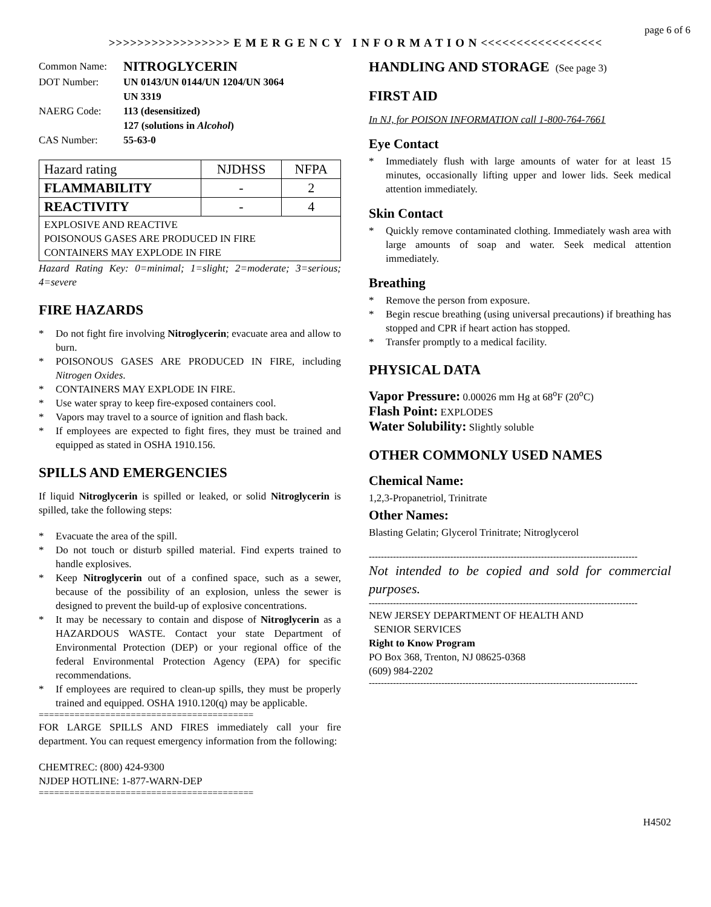page 6 of 6
>>>>>>>>>>>>>>>>> E M E R G E N C Y I N F O R M A T I O N <<<<<<<<<<<<<<<<<
| Common Name: | NITROGLYCERIN |
| DOT Number: | UN 0143/UN 0144/UN 1204/UN 3064 UN 3319 |
| NAERG Code: | 113 (desensitized) 127 (solutions in Alcohol ) |
| CAS Number: | 55-63-0 |
| Hazard rating | NJDHSS | NFPA |
| FLAMMABILITY | - | 2 |
| REACTIVITY | - | 4 |
| EXPLOSIVE AND REACTIVE POISONOUS GASES ARE PRODUCED IN FIRE CONTAINERS MAY EXPLODE IN FIRE | | |
Hazard Rating Key: 0=minimal; 1=slight; 2=moderate; 3=serious; 4=severe
FIRE HAZARDS
* Do not fight fire involving Nitroglycerin; evacuate area and allow to burn.
* POISONOUS GASES ARE PRODUCED IN FIRE, including Nitrogen Oxides.
* CONTAINERS MAY EXPLODE IN FIRE.
* Use water spray to keep fire-exposed containers cool.
* Vapors may travel to a source of ignition and flash back.
* If employees are expected to fight fires, they must be trained and equipped as stated in OSHA 1910.156.
SPILLS AND EMERGENCIES
If liquid Nitroglycerin is spilled or leaked, or solid Nitroglycerin is spilled, take the following steps:
* Evacuate the area of the spill.
* Do not touch or disturb spilled material. Find experts trained to handle explosives.
* Keep Nitroglycerin out of a confined space, such as a sewer, because of the possibility of an explosion, unless the sewer is designed to prevent the build-up of explosive concentrations.
* It may be necessary to contain and dispose of Nitroglycerin as a HAZARDOUS WASTE. Contact your state Department of Environmental Protection (DEP) or your regional office of the federal Environmental Protection Agency (EPA) for specific recommendations.
* If employees are required to clean-up spills, they must be properly trained and equipped. OSHA 1910.120(q) may be applicable.
==========================================
FOR LARGE SPILLS AND FIRES immediately call your fire department. You can request emergency information from the following:
CHEMTREC: (800) 424-9300
NJDEP HOTLINE: 1-877-WARN-DEP
==========================================
HANDLING AND STORAGE (See page 3)
FIRST AID
In NJ, for POISON INFORMATION call 1-800-764-7661
Eye Contact
* Immediately flush with large amounts of water for at least 15 minutes, occasionally lifting upper and lower lids. Seek medical attention immediately.
Skin Contact
* Quickly remove contaminated clothing. Immediately wash area with large amounts of soap and water. Seek medical attention immediately.
Breathing
* Remove the person from exposure.
* Begin rescue breathing (using universal precautions) if breathing has stopped and CPR if heart action has stopped.
* Transfer promptly to a medical facility.
PHYSICAL DATA
Vapor Pressure: 0.00026 mm Hg at 68<sup>o</sup>F (20<sup>o</sup>C)
Flash Point: EXPLODES
Water Solubility: Slightly soluble
OTHER COMMONLY USED NAMES
Chemical Name:
1,2,3-Propanetriol, Trinitrate
Other Names:
Blasting Gelatin; Glycerol Trinitrate; Nitroglycerol
-----------------------------------------------------------------------------------------
Not intended to be copied and sold for commercial purposes.
-----------------------------------------------------------------------------------------
NEW JERSEY DEPARTMENT OF HEALTH AND
SENIOR SERVICES
Right to Know Program
PO Box 368, Trenton, NJ 08625-0368
(609) 984-2202
-----------------------------------------------------------------------------------------
H4502